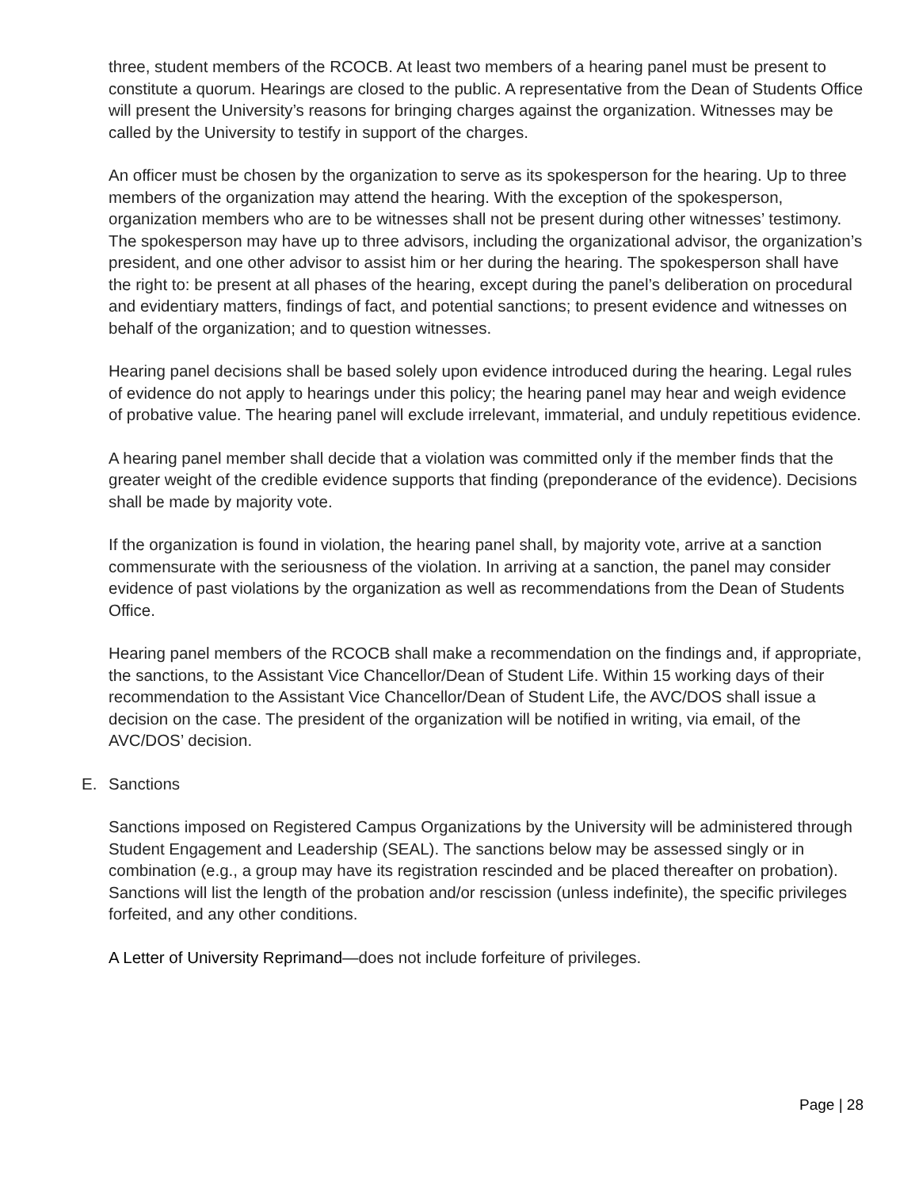three, student members of the RCOCB. At least two members of a hearing panel must be present to constitute a quorum. Hearings are closed to the public. A representative from the Dean of Students Office will present the University’s reasons for bringing charges against the organization. Witnesses may be called by the University to testify in support of the charges.
An officer must be chosen by the organization to serve as its spokesperson for the hearing. Up to three members of the organization may attend the hearing. With the exception of the spokesperson, organization members who are to be witnesses shall not be present during other witnesses’ testimony. The spokesperson may have up to three advisors, including the organizational advisor, the organization’s president, and one other advisor to assist him or her during the hearing. The spokesperson shall have the right to: be present at all phases of the hearing, except during the panel’s deliberation on procedural and evidentiary matters, findings of fact, and potential sanctions; to present evidence and witnesses on behalf of the organization; and to question witnesses.
Hearing panel decisions shall be based solely upon evidence introduced during the hearing. Legal rules of evidence do not apply to hearings under this policy; the hearing panel may hear and weigh evidence of probative value. The hearing panel will exclude irrelevant, immaterial, and unduly repetitious evidence.
A hearing panel member shall decide that a violation was committed only if the member finds that the greater weight of the credible evidence supports that finding (preponderance of the evidence). Decisions shall be made by majority vote.
If the organization is found in violation, the hearing panel shall, by majority vote, arrive at a sanction commensurate with the seriousness of the violation. In arriving at a sanction, the panel may consider evidence of past violations by the organization as well as recommendations from the Dean of Students Office.
Hearing panel members of the RCOCB shall make a recommendation on the findings and, if appropriate, the sanctions, to the Assistant Vice Chancellor/Dean of Student Life. Within 15 working days of their recommendation to the Assistant Vice Chancellor/Dean of Student Life, the AVC/DOS shall issue a decision on the case. The president of the organization will be notified in writing, via email, of the AVC/DOS’ decision.
E. Sanctions
Sanctions imposed on Registered Campus Organizations by the University will be administered through Student Engagement and Leadership (SEAL). The sanctions below may be assessed singly or in combination (e.g., a group may have its registration rescinded and be placed thereafter on probation). Sanctions will list the length of the probation and/or rescission (unless indefinite), the specific privileges forfeited, and any other conditions.
A Letter of University Reprimand—does not include forfeiture of privileges.
Page | 28